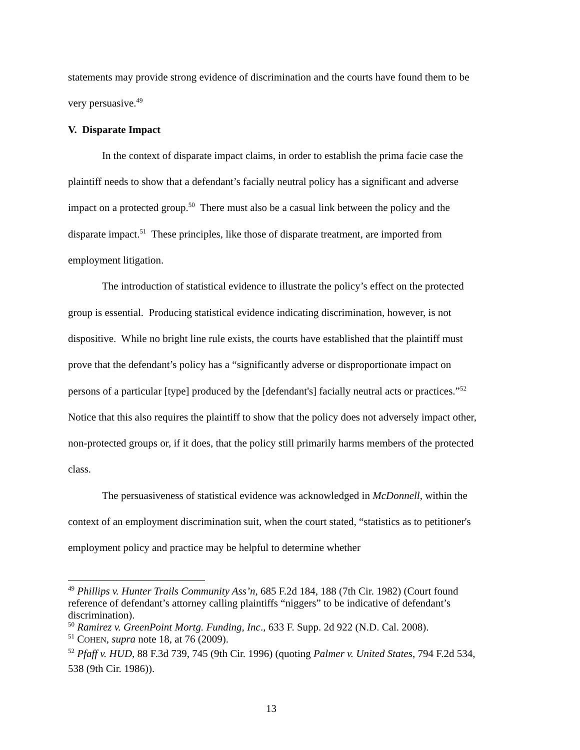statements may provide strong evidence of discrimination and the courts have found them to be very persuasive.<sup>49</sup>
V. Disparate Impact
In the context of disparate impact claims, in order to establish the prima facie case the plaintiff needs to show that a defendant’s facially neutral policy has a significant and adverse impact on a protected group.<sup>50</sup> There must also be a casual link between the policy and the disparate impact.<sup>51</sup> These principles, like those of disparate treatment, are imported from employment litigation.
The introduction of statistical evidence to illustrate the policy’s effect on the protected group is essential. Producing statistical evidence indicating discrimination, however, is not dispositive. While no bright line rule exists, the courts have established that the plaintiff must prove that the defendant’s policy has a “significantly adverse or disproportionate impact on persons of a particular [type] produced by the [defendant's] facially neutral acts or practices.”<sup>52</sup> Notice that this also requires the plaintiff to show that the policy does not adversely impact other, non-protected groups or, if it does, that the policy still primarily harms members of the protected class.
The persuasiveness of statistical evidence was acknowledged in McDonnell, within the context of an employment discrimination suit, when the court stated, “statistics as to petitioner's employment policy and practice may be helpful to determine whether
<sup>49</sup> Phillips v. Hunter Trails Community Ass’n, 685 F.2d 184, 188 (7th Cir. 1982) (Court found reference of defendant’s attorney calling plaintiffs “niggers” to be indicative of defendant’s discrimination).
<sup>50</sup> Ramirez v. GreenPoint Mortg. Funding, Inc., 633 F. Supp. 2d 922 (N.D. Cal. 2008).
<sup>51</sup> COHEN, supra note 18, at 76 (2009).
<sup>52</sup> Pfaff v. HUD, 88 F.3d 739, 745 (9th Cir. 1996) (quoting Palmer v. United States, 794 F.2d 534, 538 (9th Cir. 1986)).
13